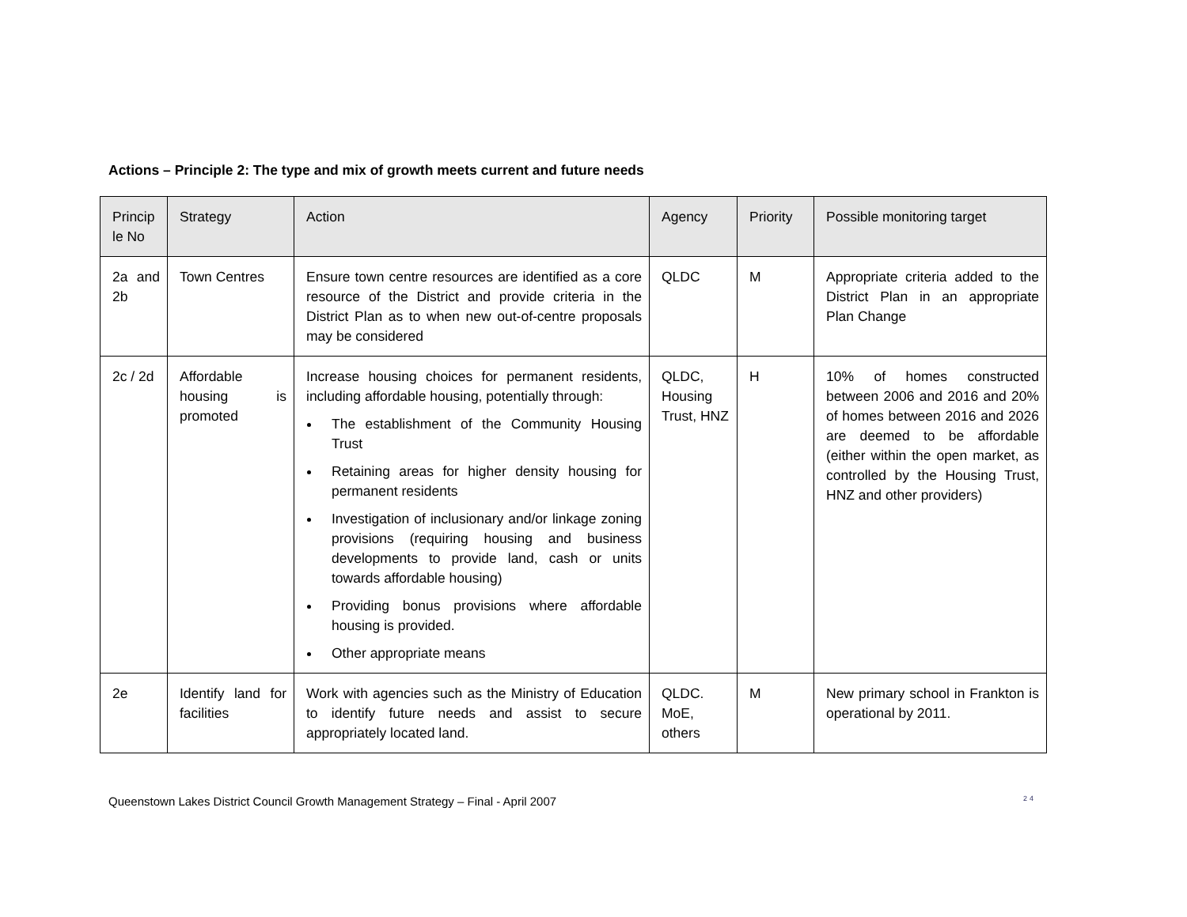Actions – Principle 2: The type and mix of growth meets current and future needs
| Princip le No | Strategy | Action | Agency | Priority | Possible monitoring target |
| --- | --- | --- | --- | --- | --- |
| 2a and 2b | Town Centres | Ensure town centre resources are identified as a core resource of the District and provide criteria in the District Plan as to when new out-of-centre proposals may be considered | QLDC | M | Appropriate criteria added to the District Plan in an appropriate Plan Change |
| 2c / 2d | Affordable housing is promoted | Increase housing choices for permanent residents, including affordable housing, potentially through: The establishment of the Community Housing Trust Retaining areas for higher density housing for permanent residents Investigation of inclusionary and/or linkage zoning provisions (requiring housing and business developments to provide land, cash or units towards affordable housing) Providing bonus provisions where affordable housing is provided. Other appropriate means | QLDC, Housing Trust, HNZ | H | 10% of homes constructed between 2006 and 2016 and 20% of homes between 2016 and 2026 are deemed to be affordable (either within the open market, as controlled by the Housing Trust, HNZ and other providers) |
| 2e | Identify land for facilities | Work with agencies such as the Ministry of Education to identify future needs and assist to secure appropriately located land. | QLDC. MoE, others | M | New primary school in Frankton is operational by 2011. |
Queenstown Lakes District Council Growth Management Strategy – Final - April 2007 24